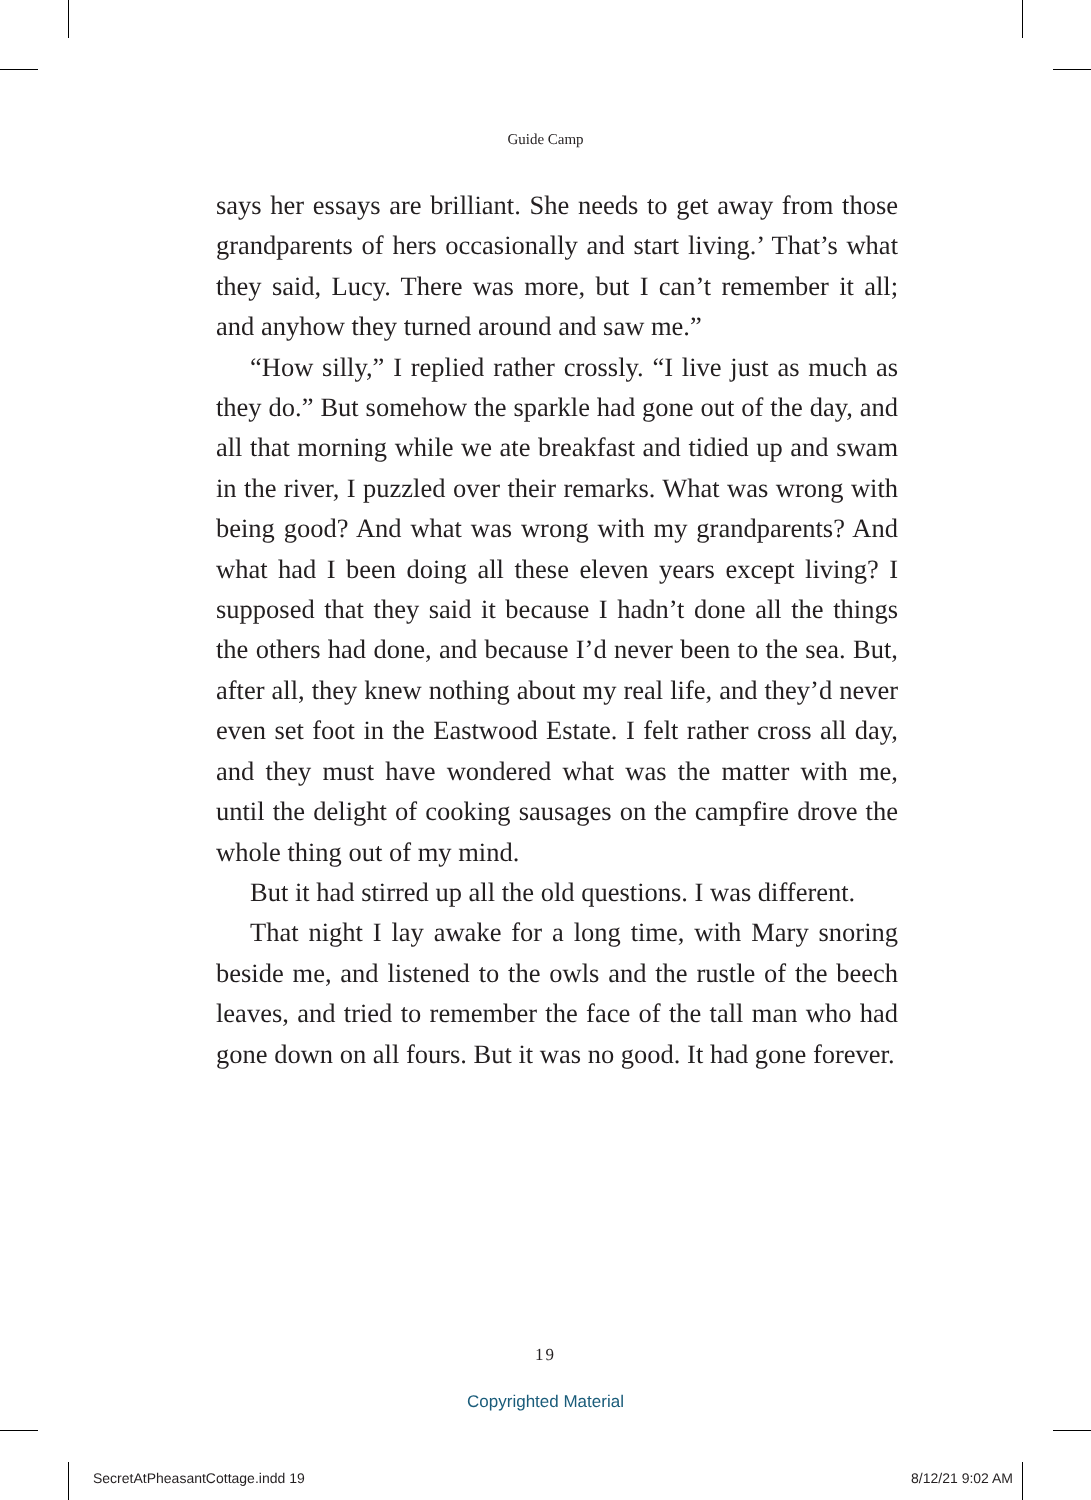Guide Camp
says her essays are brilliant. She needs to get away from those grandparents of hers occasionally and start living.’ That’s what they said, Lucy. There was more, but I can’t remember it all; and anyhow they turned around and saw me.”
“How silly,” I replied rather crossly. “I live just as much as they do.” But somehow the sparkle had gone out of the day, and all that morning while we ate breakfast and tidied up and swam in the river, I puzzled over their remarks. What was wrong with being good? And what was wrong with my grandparents? And what had I been doing all these eleven years except living? I supposed that they said it because I hadn’t done all the things the others had done, and because I’d never been to the sea. But, after all, they knew nothing about my real life, and they’d never even set foot in the Eastwood Estate. I felt rather cross all day, and they must have wondered what was the matter with me, until the delight of cooking sausages on the campfire drove the whole thing out of my mind.
But it had stirred up all the old questions. I was different.
That night I lay awake for a long time, with Mary snoring beside me, and listened to the owls and the rustle of the beech leaves, and tried to remember the face of the tall man who had gone down on all fours. But it was no good. It had gone forever.
19
Copyrighted Material
SecretAtPheasantCottage.indd 19 8/12/21 9:02 AM